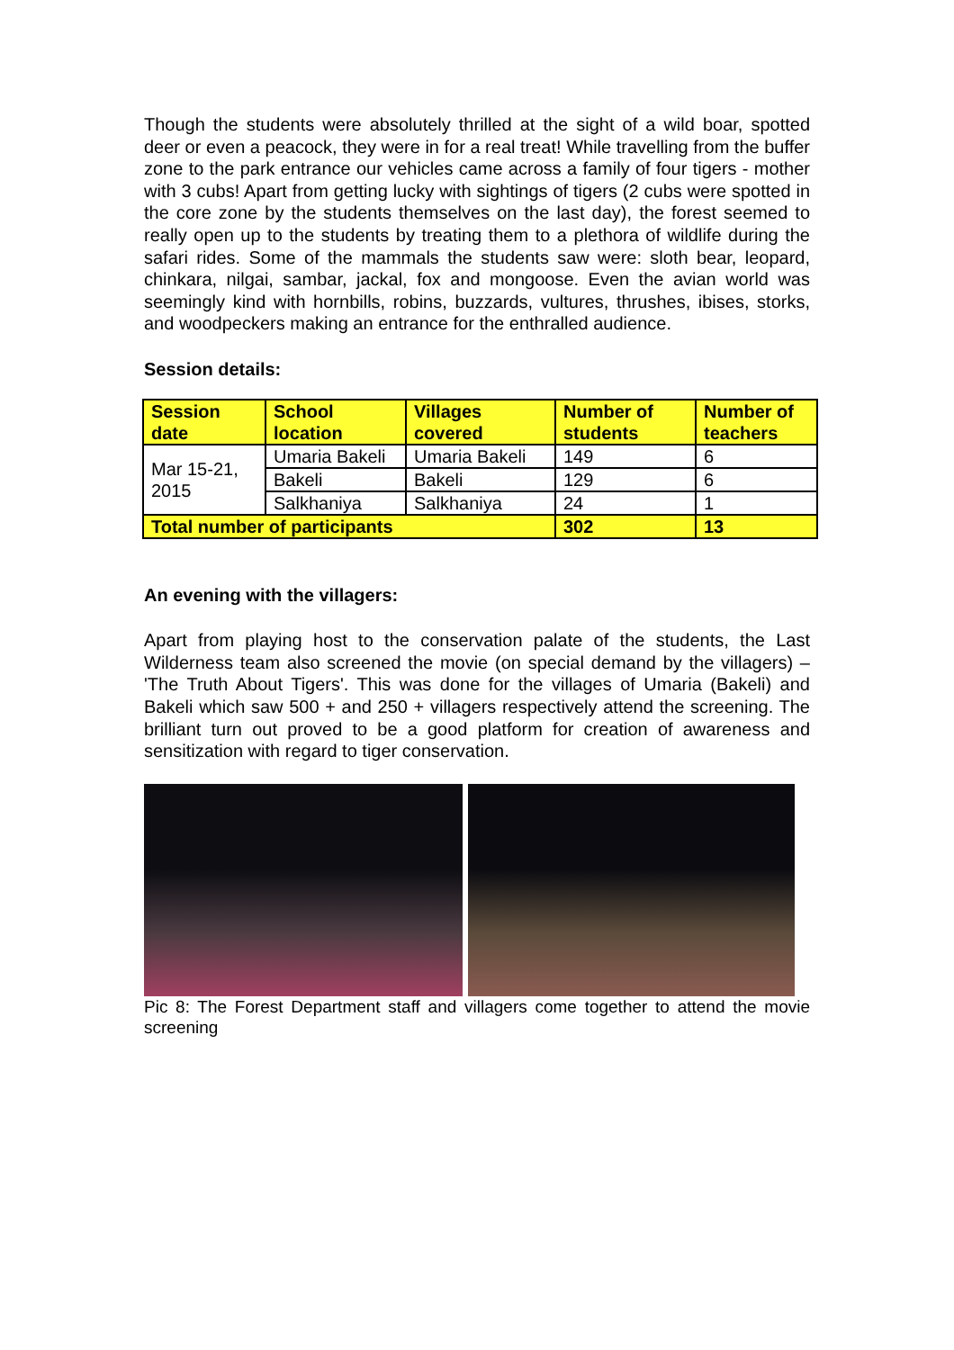Though the students were absolutely thrilled at the sight of a wild boar, spotted deer or even a peacock, they were in for a real treat! While travelling from the buffer zone to the park entrance our vehicles came across a family of four tigers - mother with 3 cubs! Apart from getting lucky with sightings of tigers (2 cubs were spotted in the core zone by the students themselves on the last day), the forest seemed to really open up to the students by treating them to a plethora of wildlife during the safari rides. Some of the mammals the students saw were: sloth bear, leopard, chinkara, nilgai, sambar, jackal, fox and mongoose. Even the avian world was seemingly kind with hornbills, robins, buzzards, vultures, thrushes, ibises, storks, and woodpeckers making an entrance for the enthralled audience.
Session details:
| Session date | School location | Villages covered | Number of students | Number of teachers |
| --- | --- | --- | --- | --- |
| Mar 15-21, 2015 | Umaria Bakeli | Umaria Bakeli | 149 | 6 |
| | Bakeli | Bakeli | 129 | 6 |
| | Salkhaniya | Salkhaniya | 24 | 1 |
| Total number of participants | | | 302 | 13 |
An evening with the villagers:
Apart from playing host to the conservation palate of the students, the Last Wilderness team also screened the movie (on special demand by the villagers) – 'The Truth About Tigers'. This was done for the villages of Umaria (Bakeli) and Bakeli which saw 500 + and 250 + villagers respectively attend the screening. The brilliant turn out proved to be a good platform for creation of awareness and sensitization with regard to tiger conservation.
Pic 8: The Forest Department staff and villagers come together to attend the movie screening